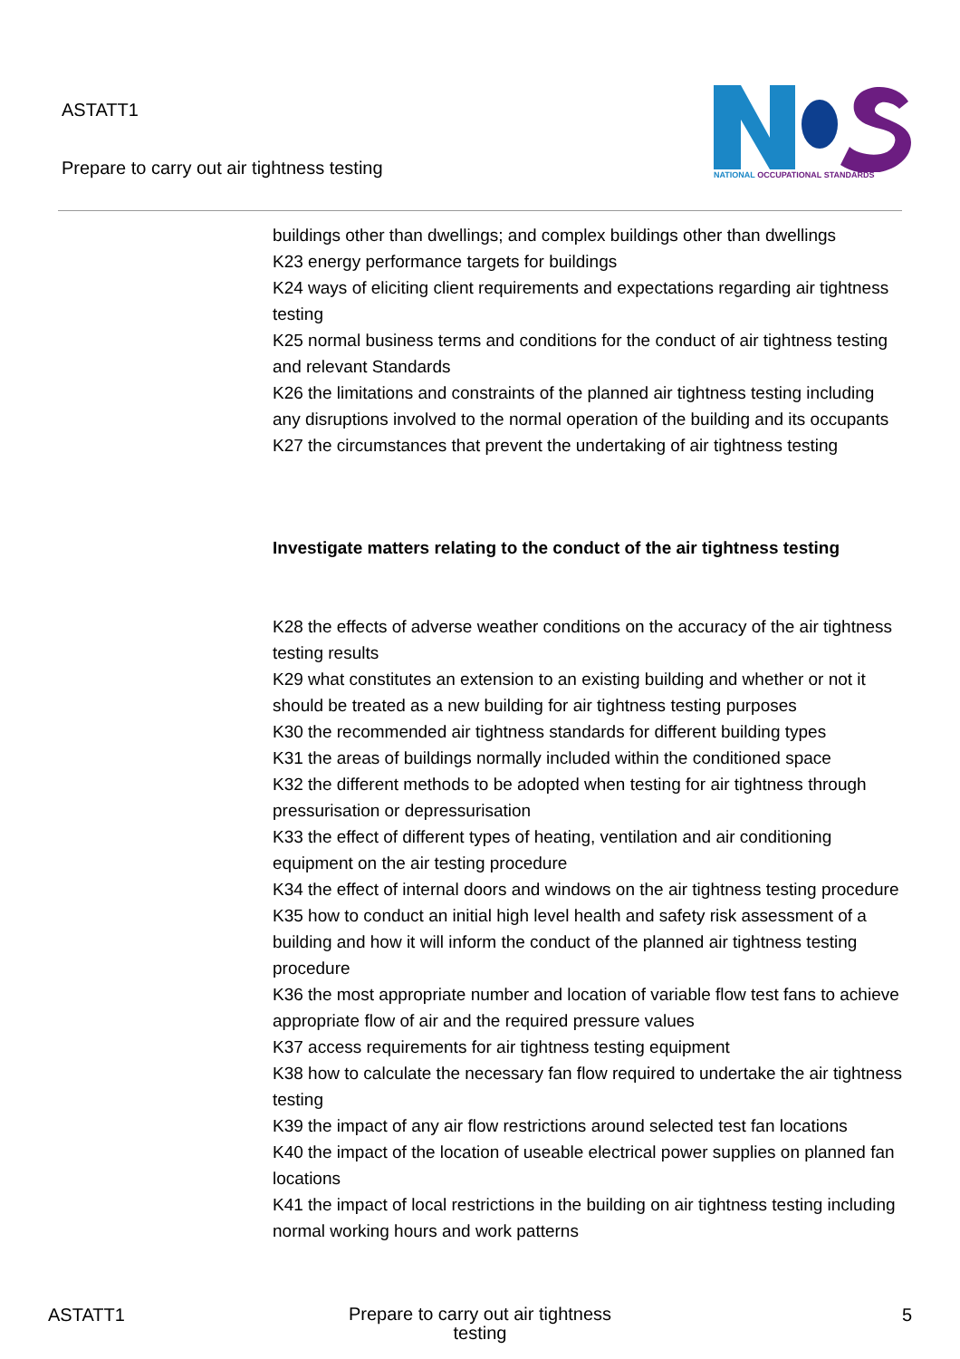ASTATT1
Prepare to carry out air tightness testing
NATIONAL OCCUPATIONAL STANDARDS
buildings other than dwellings; and complex buildings other than dwellings
K23 energy performance targets for buildings
K24 ways of eliciting client requirements and expectations regarding air tightness testing
K25 normal business terms and conditions for the conduct of air tightness testing and relevant Standards
K26 the limitations and constraints of the planned air tightness testing including any disruptions involved to the normal operation of the building and its occupants
K27 the circumstances that prevent the undertaking of air tightness testing
Investigate matters relating to the conduct of the air tightness testing
K28 the effects of adverse weather conditions on the accuracy of the air tightness testing results
K29 what constitutes an extension to an existing building and whether or not it should be treated as a new building for air tightness testing purposes
K30 the recommended air tightness standards for different building types
K31 the areas of buildings normally included within the conditioned space
K32 the different methods to be adopted when testing for air tightness through pressurisation or depressurisation
K33 the effect of different types of heating, ventilation and air conditioning equipment on the air testing procedure
K34 the effect of internal doors and windows on the air tightness testing procedure
K35 how to conduct an initial high level health and safety risk assessment of a building and how it will inform the conduct of the planned air tightness testing procedure
K36 the most appropriate number and location of variable flow test fans to achieve appropriate flow of air and the required pressure values
K37 access requirements for air tightness testing equipment
K38 how to calculate the necessary fan flow required to undertake the air tightness testing
K39 the impact of any air flow restrictions around selected test fan locations
K40 the impact of the location of useable electrical power supplies on planned fan locations
K41 the impact of local restrictions in the building on air tightness testing including normal working hours and work patterns
ASTATT1 Prepare to carry out air tightness testing 5